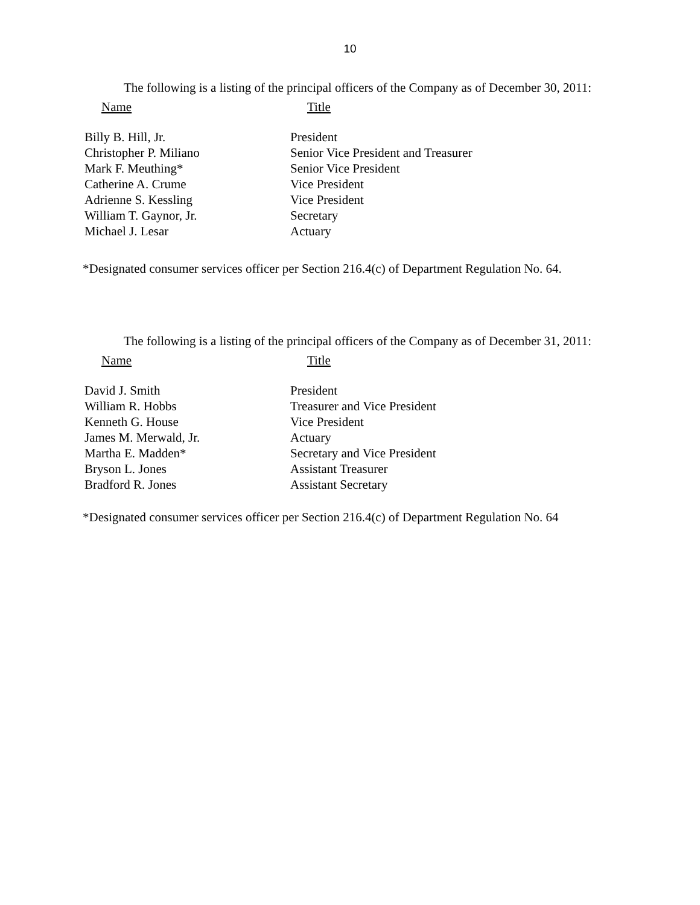10
The following is a listing of the principal officers of the Company as of December 30, 2011:
| Name | Title |
| --- | --- |
| Billy B. Hill, Jr. | President |
| Christopher P. Miliano | Senior Vice President and Treasurer |
| Mark F. Meuthing* | Senior Vice President |
| Catherine A. Crume | Vice President |
| Adrienne S. Kessling | Vice President |
| William T. Gaynor, Jr. | Secretary |
| Michael J. Lesar | Actuary |
*Designated consumer services officer per Section 216.4(c) of Department Regulation No. 64.
The following is a listing of the principal officers of the Company as of December 31, 2011:
| Name | Title |
| --- | --- |
| David J. Smith | President |
| William R. Hobbs | Treasurer and Vice President |
| Kenneth G. House | Vice President |
| James M. Merwald, Jr. | Actuary |
| Martha E. Madden* | Secretary and Vice President |
| Bryson L. Jones | Assistant Treasurer |
| Bradford R. Jones | Assistant Secretary |
*Designated consumer services officer per Section 216.4(c) of Department Regulation No. 64